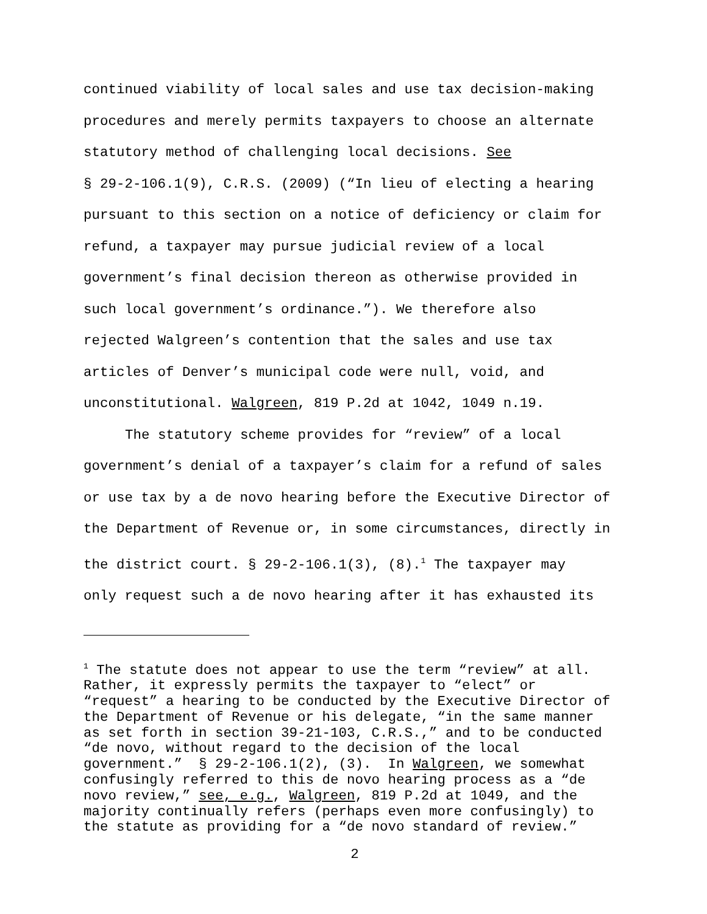continued viability of local sales and use tax decision-making
procedures and merely permits taxpayers to choose an alternate
statutory method of challenging local decisions. See
§ 29-2-106.1(9), C.R.S. (2009) (“In lieu of electing a hearing
pursuant to this section on a notice of deficiency or claim for
refund, a taxpayer may pursue judicial review of a local
government’s final decision thereon as otherwise provided in
such local government’s ordinance.”). We therefore also
rejected Walgreen’s contention that the sales and use tax
articles of Denver’s municipal code were null, void, and
unconstitutional. Walgreen, 819 P.2d at 1042, 1049 n.19.
The statutory scheme provides for “review” of a local
government’s denial of a taxpayer’s claim for a refund of sales
or use tax by a de novo hearing before the Executive Director of
the Department of Revenue or, in some circumstances, directly in
the district court. § 29-2-106.1(3), (8).<sup>1</sup> The taxpayer may
only request such a de novo hearing after it has exhausted its
<sup>1</sup> The statute does not appear to use the term “review” at all. Rather, it expressly permits the taxpayer to “elect” or “request” a hearing to be conducted by the Executive Director of the Department of Revenue or his delegate, “in the same manner as set forth in section 39-21-103, C.R.S.,” and to be conducted “de novo, without regard to the decision of the local government.” § 29-2-106.1(2), (3). In Walgreen, we somewhat confusingly referred to this de novo hearing process as a “de novo review,” see, e.g., Walgreen, 819 P.2d at 1049, and the majority continually refers (perhaps even more confusingly) to the statute as providing for a “de novo standard of review.”
2